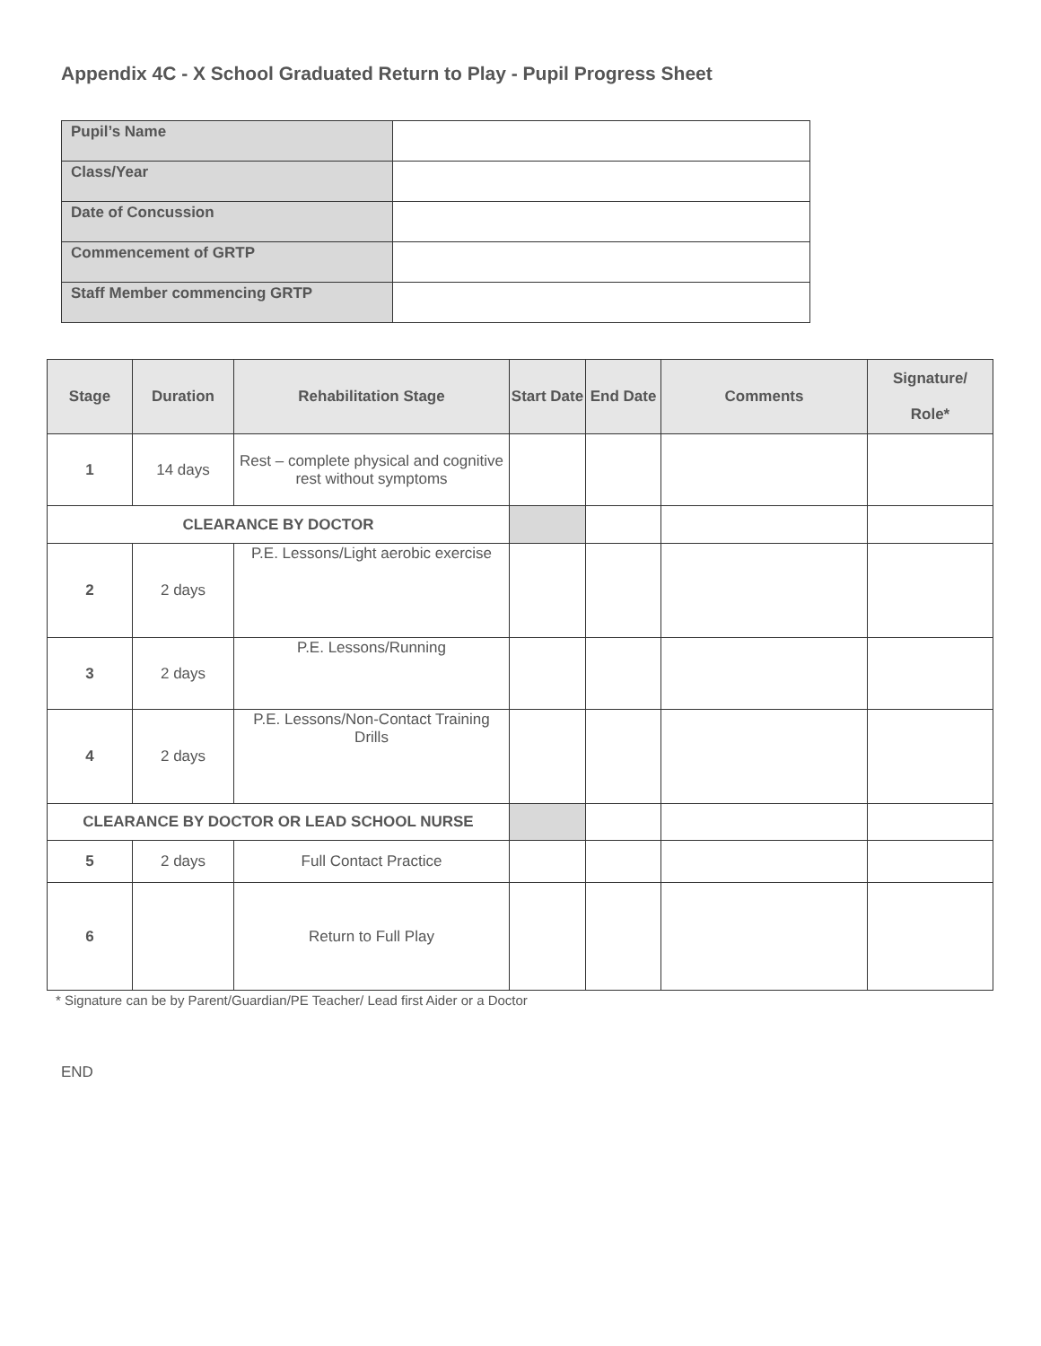Appendix 4C - X School Graduated Return to Play - Pupil Progress Sheet
| Pupil’s Name | |
| Class/Year | |
| Date of Concussion | |
| Commencement of GRTP | |
| Staff Member commencing GRTP | |
| Stage | Duration | Rehabilitation Stage | Start Date | End Date | Comments | Signature/ Role* |
| --- | --- | --- | --- | --- | --- | --- |
| 1 | 14 days | Rest – complete physical and cognitive rest without symptoms | | | | |
| CLEARANCE BY DOCTOR | | | | | | |
| 2 | 2 days | P.E. Lessons/Light aerobic exercise | | | | |
| 3 | 2 days | P.E. Lessons/Running | | | | |
| 4 | 2 days | P.E. Lessons/Non-Contact Training Drills | | | | |
| CLEARANCE BY DOCTOR OR LEAD SCHOOL NURSE | | | | | | |
| 5 | 2 days | Full Contact Practice | | | | |
| 6 | | Return to Full Play | | | | |
* Signature can be by Parent/Guardian/PE Teacher/ Lead first Aider or a Doctor
END